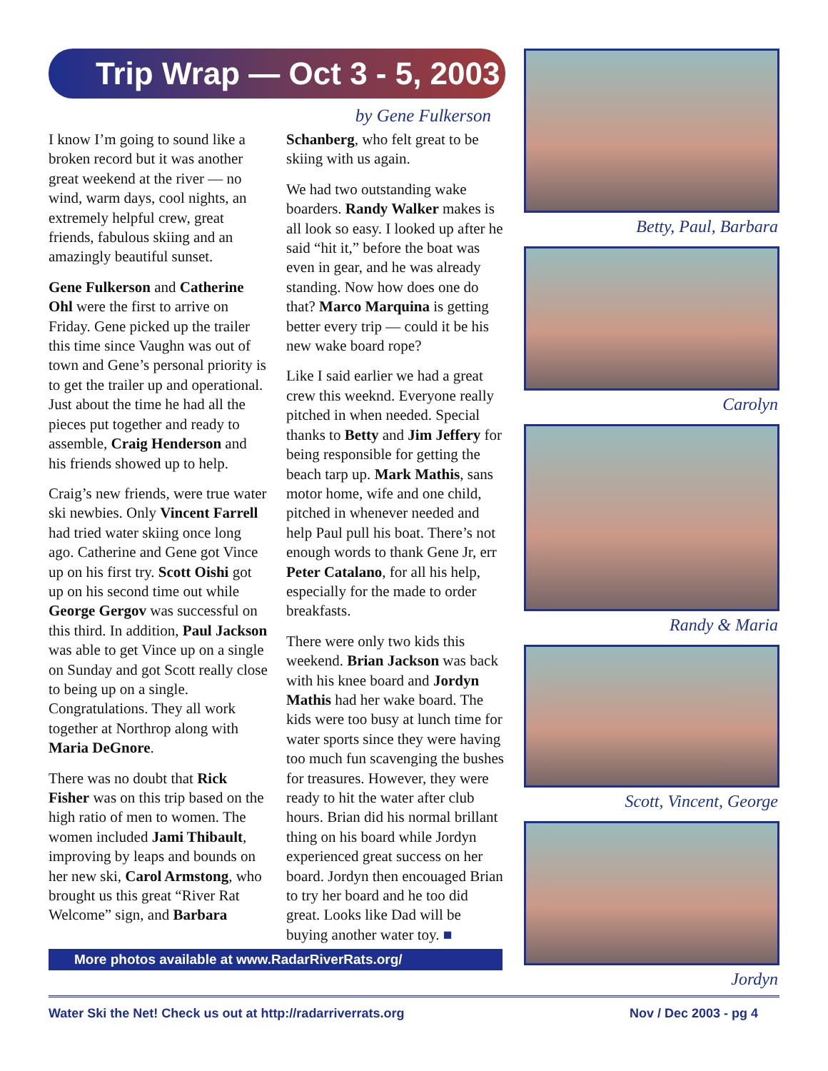Trip Wrap — Oct 3 - 5, 2003
by Gene Fulkerson
I know I’m going to sound like a broken record but it was another great weekend at the river — no wind, warm days, cool nights, an extremely helpful crew, great friends, fabulous skiing and an amazingly beautiful sunset.
Gene Fulkerson and Catherine Ohl were the first to arrive on Friday. Gene picked up the trailer this time since Vaughn was out of town and Gene’s personal priority is to get the trailer up and operational. Just about the time he had all the pieces put together and ready to assemble, Craig Henderson and his friends showed up to help.
Craig’s new friends, were true water ski newbies. Only Vincent Farrell had tried water skiing once long ago. Catherine and Gene got Vince up on his first try. Scott Oishi got up on his second time out while George Gergov was successful on this third. In addition, Paul Jackson was able to get Vince up on a single on Sunday and got Scott really close to being up on a single. Congratulations. They all work together at Northrop along with Maria DeGnore.
There was no doubt that Rick Fisher was on this trip based on the high ratio of men to women. The women included Jami Thibault, improving by leaps and bounds on her new ski, Carol Armstong, who brought us this great “River Rat Welcome” sign, and Barbara Schanberg, who felt great to be skiing with us again.
We had two outstanding wake boarders. Randy Walker makes is all look so easy. I looked up after he said “hit it,” before the boat was even in gear, and he was already standing. Now how does one do that? Marco Marquina is getting better every trip — could it be his new wake board rope?
Like I said earlier we had a great crew this weeknd. Everyone really pitched in when needed. Special thanks to Betty and Jim Jeffery for being responsible for getting the beach tarp up. Mark Mathis, sans motor home, wife and one child, pitched in whenever needed and help Paul pull his boat. There’s not enough words to thank Gene Jr, err Peter Catalano, for all his help, especially for the made to order breakfasts.
There were only two kids this weekend. Brian Jackson was back with his knee board and Jordyn Mathis had her wake board. The kids were too busy at lunch time for water sports since they were having too much fun scavenging the bushes for treasures. However, they were ready to hit the water after club hours. Brian did his normal brillant thing on his board while Jordyn experienced great success on her board. Jordyn then encouaged Brian to try her board and he too did great. Looks like Dad will be buying another water toy. ■
More photos available at www.RadarRiverRats.org/
Betty, Paul, Barbara
Carolyn
Randy & Maria
Scott, Vincent, George
Jordyn
Water Ski the Net! Check us out at http://radarriverrats.org Nov / Dec 2003 - pg 4